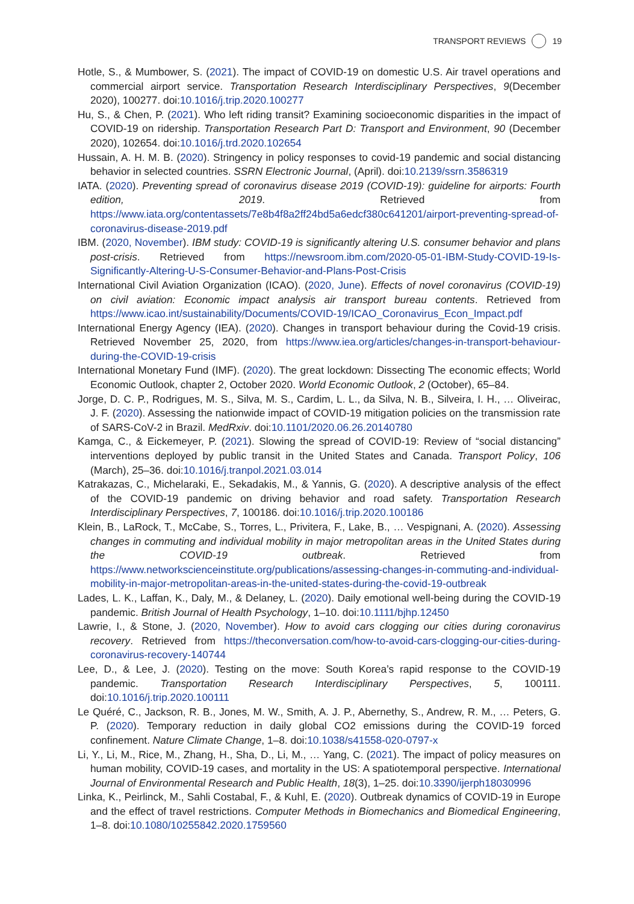TRANSPORT REVIEWS 19
Hotle, S., & Mumbower, S. (2021). The impact of COVID-19 on domestic U.S. Air travel operations and commercial airport service. Transportation Research Interdisciplinary Perspectives, 9(December 2020), 100277. doi:10.1016/j.trip.2020.100277
Hu, S., & Chen, P. (2021). Who left riding transit? Examining socioeconomic disparities in the impact of COVID-19 on ridership. Transportation Research Part D: Transport and Environment, 90 (December 2020), 102654. doi:10.1016/j.trd.2020.102654
Hussain, A. H. M. B. (2020). Stringency in policy responses to covid-19 pandemic and social distancing behavior in selected countries. SSRN Electronic Journal, (April). doi:10.2139/ssrn.3586319
IATA. (2020). Preventing spread of coronavirus disease 2019 (COVID-19): guideline for airports: Fourth edition, 2019. Retrieved from https://www.iata.org/contentassets/7e8b4f8a2ff24bd5a6edcf380c641201/airport-preventing-spread-of-coronavirus-disease-2019.pdf
IBM. (2020, November). IBM study: COVID-19 is significantly altering U.S. consumer behavior and plans post-crisis. Retrieved from https://newsroom.ibm.com/2020-05-01-IBM-Study-COVID-19-Is-Significantly-Altering-U-S-Consumer-Behavior-and-Plans-Post-Crisis
International Civil Aviation Organization (ICAO). (2020, June). Effects of novel coronavirus (COVID-19) on civil aviation: Economic impact analysis air transport bureau contents. Retrieved from https://www.icao.int/sustainability/Documents/COVID-19/ICAO_Coronavirus_Econ_Impact.pdf
International Energy Agency (IEA). (2020). Changes in transport behaviour during the Covid-19 crisis. Retrieved November 25, 2020, from https://www.iea.org/articles/changes-in-transport-behaviour-during-the-COVID-19-crisis
International Monetary Fund (IMF). (2020). The great lockdown: Dissecting The economic effects; World Economic Outlook, chapter 2, October 2020. World Economic Outlook, 2 (October), 65–84.
Jorge, D. C. P., Rodrigues, M. S., Silva, M. S., Cardim, L. L., da Silva, N. B., Silveira, I. H., … Oliveirac, J. F. (2020). Assessing the nationwide impact of COVID-19 mitigation policies on the transmission rate of SARS-CoV-2 in Brazil. MedRxiv. doi:10.1101/2020.06.26.20140780
Kamga, C., & Eickemeyer, P. (2021). Slowing the spread of COVID-19: Review of “social distancing” interventions deployed by public transit in the United States and Canada. Transport Policy, 106 (March), 25–36. doi:10.1016/j.tranpol.2021.03.014
Katrakazas, C., Michelaraki, E., Sekadakis, M., & Yannis, G. (2020). A descriptive analysis of the effect of the COVID-19 pandemic on driving behavior and road safety. Transportation Research Interdisciplinary Perspectives, 7, 100186. doi:10.1016/j.trip.2020.100186
Klein, B., LaRock, T., McCabe, S., Torres, L., Privitera, F., Lake, B., … Vespignani, A. (2020). Assessing changes in commuting and individual mobility in major metropolitan areas in the United States during the COVID-19 outbreak. Retrieved from https://www.networkscienceinstitute.org/publications/assessing-changes-in-commuting-and-individual-mobility-in-major-metropolitan-areas-in-the-united-states-during-the-covid-19-outbreak
Lades, L. K., Laffan, K., Daly, M., & Delaney, L. (2020). Daily emotional well-being during the COVID-19 pandemic. British Journal of Health Psychology, 1–10. doi:10.1111/bjhp.12450
Lawrie, I., & Stone, J. (2020, November). How to avoid cars clogging our cities during coronavirus recovery. Retrieved from https://theconversation.com/how-to-avoid-cars-clogging-our-cities-during-coronavirus-recovery-140744
Lee, D., & Lee, J. (2020). Testing on the move: South Korea’s rapid response to the COVID-19 pandemic. Transportation Research Interdisciplinary Perspectives, 5, 100111. doi:10.1016/j.trip.2020.100111
Le Quéré, C., Jackson, R. B., Jones, M. W., Smith, A. J. P., Abernethy, S., Andrew, R. M., … Peters, G. P. (2020). Temporary reduction in daily global CO2 emissions during the COVID-19 forced confinement. Nature Climate Change, 1–8. doi:10.1038/s41558-020-0797-x
Li, Y., Li, M., Rice, M., Zhang, H., Sha, D., Li, M., … Yang, C. (2021). The impact of policy measures on human mobility, COVID-19 cases, and mortality in the US: A spatiotemporal perspective. International Journal of Environmental Research and Public Health, 18(3), 1–25. doi:10.3390/ijerph18030996
Linka, K., Peirlinck, M., Sahli Costabal, F., & Kuhl, E. (2020). Outbreak dynamics of COVID-19 in Europe and the effect of travel restrictions. Computer Methods in Biomechanics and Biomedical Engineering, 1–8. doi:10.1080/10255842.2020.1759560